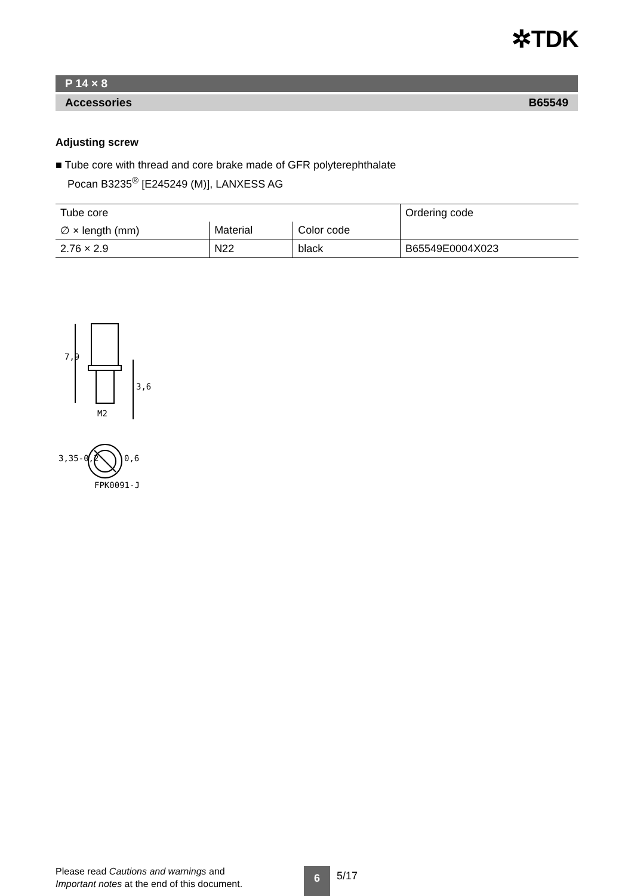✲TDK
P 14 × 8
Accessories B65549
Adjusting screw
■ Tube core with thread and core brake made of GFR polyterephthalate
Pocan B3235<sup>®</sup> [E245249 (M)], LANXESS AG
| Tube core | | | Ordering code |
| --- | --- | --- | --- |
| ∅ × length (mm) | Material | Color code | |
| 2.76 × 2.9 | N22 | black | B65549E0004X023 |
7,9
3,6
M2
3,35-0,2
0,6
FPK0091-J
Please read Cautions and warnings and
Important notes at the end of this document.
6 5/17